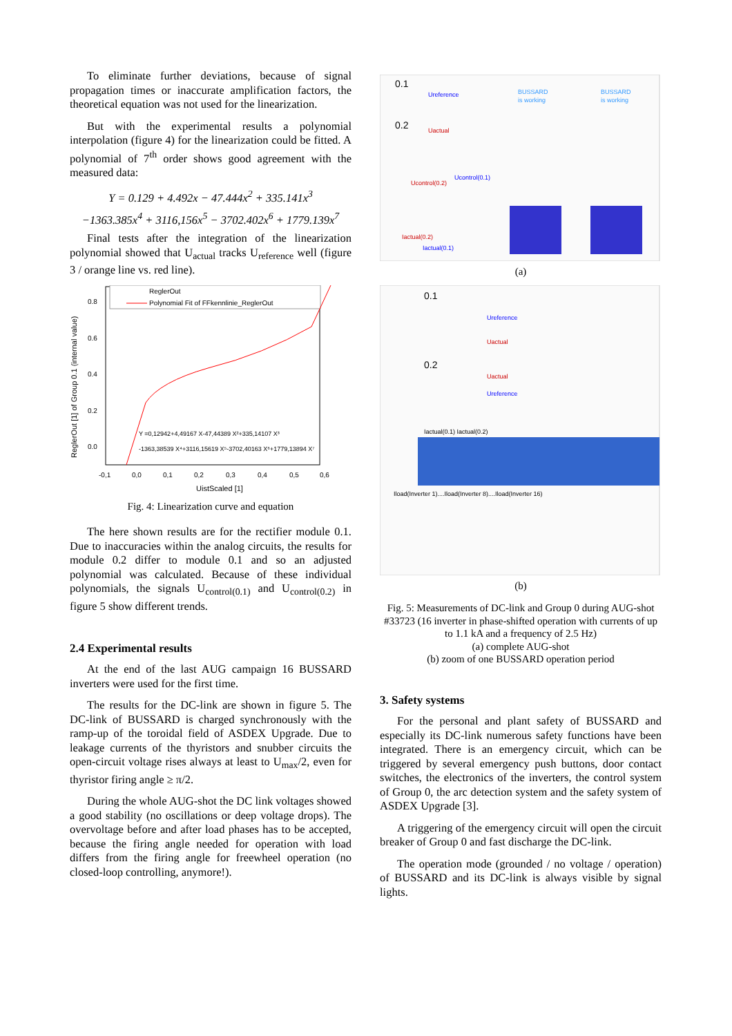To eliminate further deviations, because of signal propagation times or inaccurate amplification factors, the theoretical equation was not used for the linearization.
But with the experimental results a polynomial interpolation (figure 4) for the linearization could be fitted. A polynomial of 7<sup>th</sup> order shows good agreement with the measured data:
Y = 0.129 + 4.492x − 47.444x<sup>2</sup> + 335.141x<sup>3</sup>
−1363.385x<sup>4</sup> + 3116,156x<sup>5</sup> − 3702.402x<sup>6</sup> + 1779.139x<sup>7</sup>
Final tests after the integration of the linearization polynomial showed that U<sub>actual</sub> tracks U<sub>reference</sub> well (figure 3 / orange line vs. red line).
ReglerOut
Polynomial Fit of FFkennlinie_ReglerOut
0.8
0.6
0.4
0.2
0.0
Y =0,12942+4,49167 X-47,44389 X²+335,14107 X³
-1363,38539 X⁴+3116,15619 X⁵-3702,40163 X⁶+1779,13894 X⁷
-0,1
0,0
0,1
0,2
0,3
0,4
0,5
0,6
UistScaled [1]
ReglerOut [1] of Group 0.1 (internal value)
Fig. 4: Linearization curve and equation
The here shown results are for the rectifier module 0.1. Due to inaccuracies within the analog circuits, the results for module 0.2 differ to module 0.1 and so an adjusted polynomial was calculated. Because of these individual polynomials, the signals U<sub>control(0.1)</sub> and U<sub>control(0.2)</sub> in figure 5 show different trends.
2.4 Experimental results
At the end of the last AUG campaign 16 BUSSARD inverters were used for the first time.
The results for the DC-link are shown in figure 5. The DC-link of BUSSARD is charged synchronously with the ramp-up of the toroidal field of ASDEX Upgrade. Due to leakage currents of the thyristors and snubber circuits the open-circuit voltage rises always at least to U<sub>max</sub>/2, even for thyristor firing angle ≥ π/2.
During the whole AUG-shot the DC link voltages showed a good stability (no oscillations or deep voltage drops). The overvoltage before and after load phases has to be accepted, because the firing angle needed for operation with load differs from the firing angle for freewheel operation (no closed-loop controlling, anymore!).
0.1
0.2
Ureference
Uactual
BUSSARD
is working
BUSSARD
is working
Ucontrol(0.1)
Ucontrol(0.2)
Iactual(0.2)
Iactual(0.1)
(a)
0.1
0.2
Ureference
Uactual
Uactual
Ureference
Iactual(0.1) Iactual(0.2)
Iload(Inverter 1)....Iload(Inverter 8)....Iload(Inverter 16)
(b)
Fig. 5: Measurements of DC-link and Group 0 during AUG-shot #33723 (16 inverter in phase-shifted operation with currents of up to 1.1 kA and a frequency of 2.5 Hz)
(a) complete AUG-shot
(b) zoom of one BUSSARD operation period
3. Safety systems
For the personal and plant safety of BUSSARD and especially its DC-link numerous safety functions have been integrated. There is an emergency circuit, which can be triggered by several emergency push buttons, door contact switches, the electronics of the inverters, the control system of Group 0, the arc detection system and the safety system of ASDEX Upgrade [3].
A triggering of the emergency circuit will open the circuit breaker of Group 0 and fast discharge the DC-link.
The operation mode (grounded / no voltage / operation) of BUSSARD and its DC-link is always visible by signal lights.